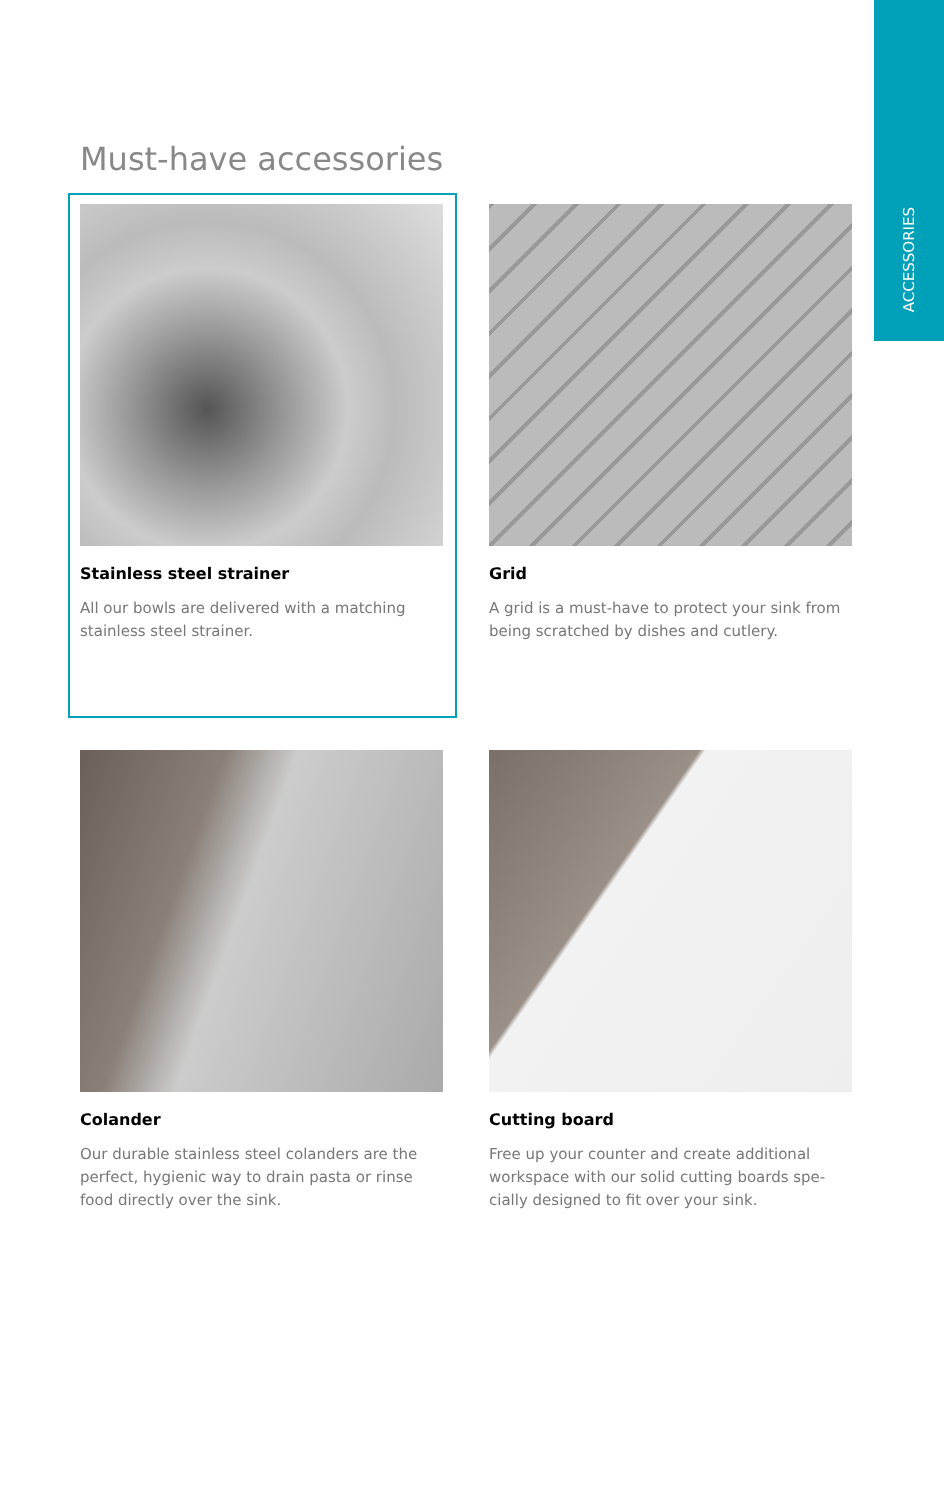ACCESSORIES
Must-have accessories
Stainless steel strainer
All our bowls are delivered with a matching stainless steel strainer.
Grid
A grid is a must-have to protect your sink from being scratched by dishes and cutlery.
Colander
Our durable stainless steel colanders are the perfect, hygienic way to drain pasta or rinse food directly over the sink.
Cutting board
Free up your counter and create additional workspace with our solid cutting boards spe-cially designed to fit over your sink.